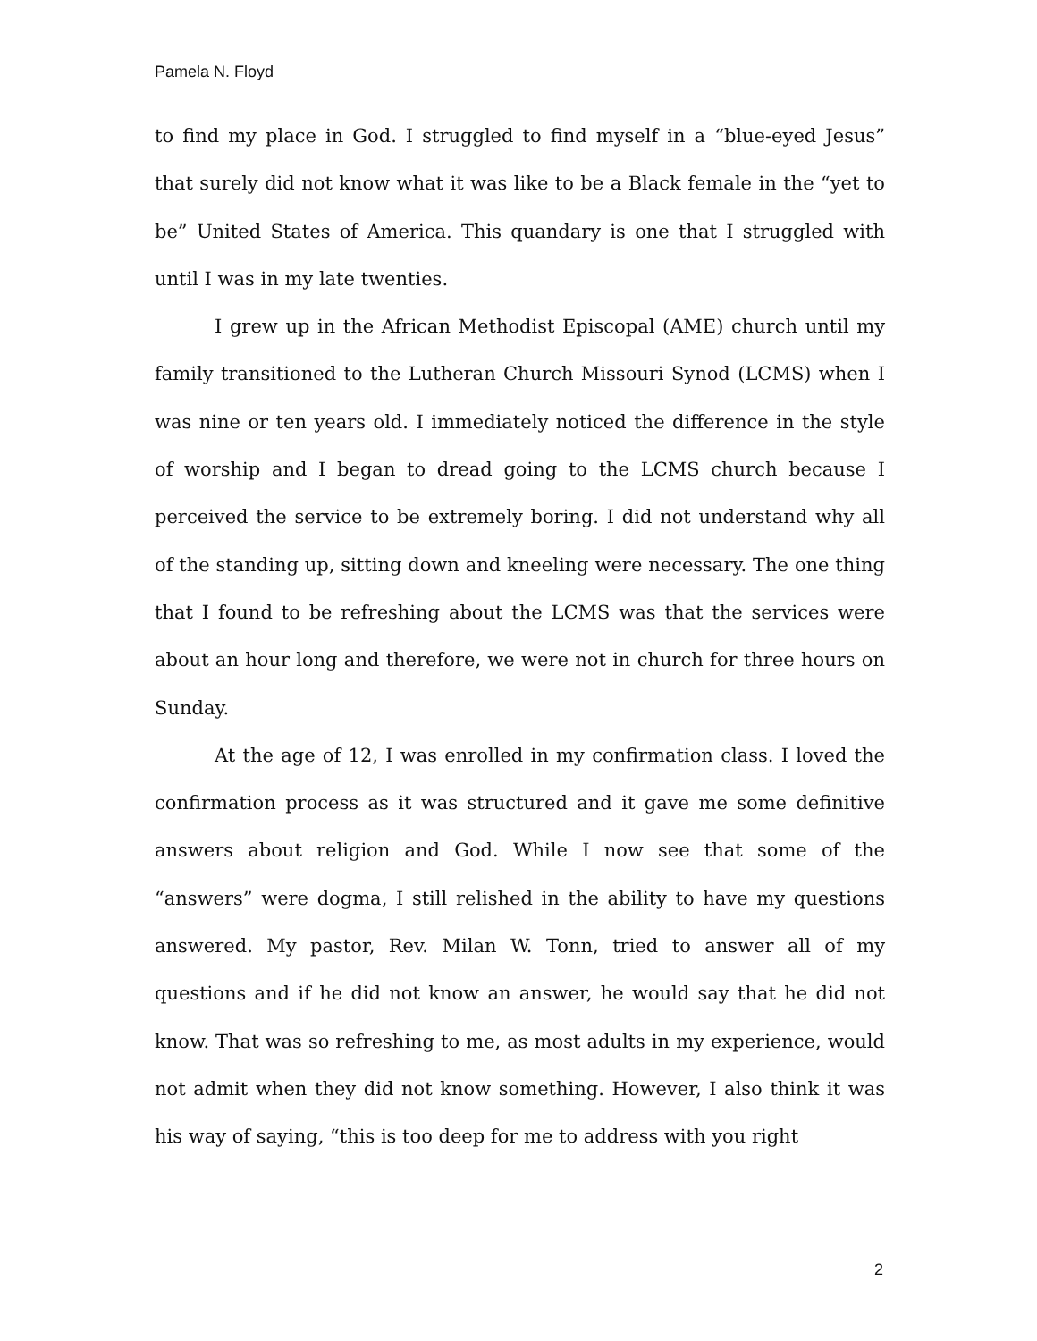Pamela N. Floyd
to find my place in God. I struggled to find myself in a “blue-eyed Jesus” that surely did not know what it was like to be a Black female in the “yet to be” United States of America. This quandary is one that I struggled with until I was in my late twenties.
I grew up in the African Methodist Episcopal (AME) church until my family transitioned to the Lutheran Church Missouri Synod (LCMS) when I was nine or ten years old. I immediately noticed the difference in the style of worship and I began to dread going to the LCMS church because I perceived the service to be extremely boring. I did not understand why all of the standing up, sitting down and kneeling were necessary. The one thing that I found to be refreshing about the LCMS was that the services were about an hour long and therefore, we were not in church for three hours on Sunday.
At the age of 12, I was enrolled in my confirmation class. I loved the confirmation process as it was structured and it gave me some definitive answers about religion and God. While I now see that some of the “answers” were dogma, I still relished in the ability to have my questions answered. My pastor, Rev. Milan W. Tonn, tried to answer all of my questions and if he did not know an answer, he would say that he did not know. That was so refreshing to me, as most adults in my experience, would not admit when they did not know something. However, I also think it was his way of saying, “this is too deep for me to address with you right
2